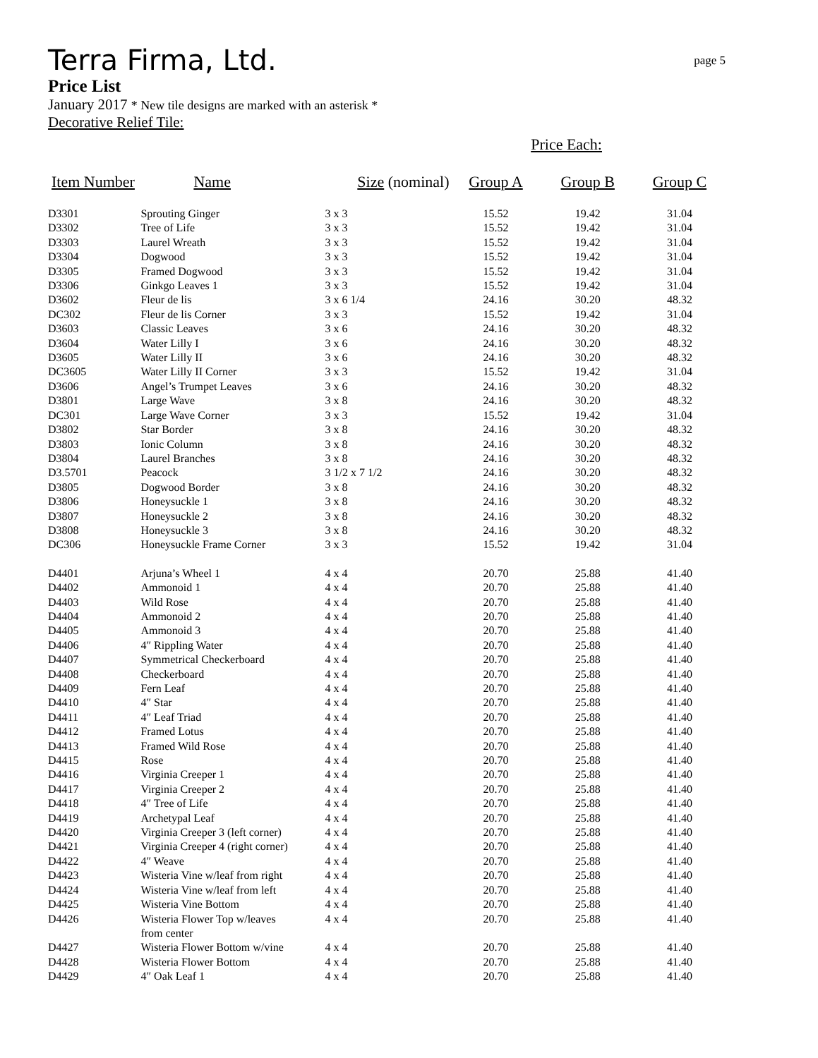Terra Firma, Ltd.
page 5
Price List
January 2017 * New tile designs are marked with an asterisk *
Decorative Relief Tile:
Price Each:
| Item Number | Name | Size (nominal) | Group A | Group B | Group C |
| --- | --- | --- | --- | --- | --- |
| D3301 | Sprouting Ginger | 3 x 3 | 15.52 | 19.42 | 31.04 |
| D3302 | Tree of Life | 3 x 3 | 15.52 | 19.42 | 31.04 |
| D3303 | Laurel Wreath | 3 x 3 | 15.52 | 19.42 | 31.04 |
| D3304 | Dogwood | 3 x 3 | 15.52 | 19.42 | 31.04 |
| D3305 | Framed Dogwood | 3 x 3 | 15.52 | 19.42 | 31.04 |
| D3306 | Ginkgo Leaves 1 | 3 x 3 | 15.52 | 19.42 | 31.04 |
| D3602 | Fleur de lis | 3 x 6 1/4 | 24.16 | 30.20 | 48.32 |
| DC302 | Fleur de lis Corner | 3 x 3 | 15.52 | 19.42 | 31.04 |
| D3603 | Classic Leaves | 3 x 6 | 24.16 | 30.20 | 48.32 |
| D3604 | Water Lilly I | 3 x 6 | 24.16 | 30.20 | 48.32 |
| D3605 | Water Lilly II | 3 x 6 | 24.16 | 30.20 | 48.32 |
| DC3605 | Water Lilly II Corner | 3 x 3 | 15.52 | 19.42 | 31.04 |
| D3606 | Angel’s Trumpet Leaves | 3 x 6 | 24.16 | 30.20 | 48.32 |
| D3801 | Large Wave | 3 x 8 | 24.16 | 30.20 | 48.32 |
| DC301 | Large Wave Corner | 3 x 3 | 15.52 | 19.42 | 31.04 |
| D3802 | Star Border | 3 x 8 | 24.16 | 30.20 | 48.32 |
| D3803 | Ionic Column | 3 x 8 | 24.16 | 30.20 | 48.32 |
| D3804 | Laurel Branches | 3 x 8 | 24.16 | 30.20 | 48.32 |
| D3.5701 | Peacock | 3 1/2 x 7 1/2 | 24.16 | 30.20 | 48.32 |
| D3805 | Dogwood Border | 3 x 8 | 24.16 | 30.20 | 48.32 |
| D3806 | Honeysuckle 1 | 3 x 8 | 24.16 | 30.20 | 48.32 |
| D3807 | Honeysuckle 2 | 3 x 8 | 24.16 | 30.20 | 48.32 |
| D3808 | Honeysuckle 3 | 3 x 8 | 24.16 | 30.20 | 48.32 |
| DC306 | Honeysuckle Frame Corner | 3 x 3 | 15.52 | 19.42 | 31.04 |
| D4401 | Arjuna’s Wheel 1 | 4 x 4 | 20.70 | 25.88 | 41.40 |
| D4402 | Ammonoid 1 | 4 x 4 | 20.70 | 25.88 | 41.40 |
| D4403 | Wild Rose | 4 x 4 | 20.70 | 25.88 | 41.40 |
| D4404 | Ammonoid 2 | 4 x 4 | 20.70 | 25.88 | 41.40 |
| D4405 | Ammonoid 3 | 4 x 4 | 20.70 | 25.88 | 41.40 |
| D4406 | 4″ Rippling Water | 4 x 4 | 20.70 | 25.88 | 41.40 |
| D4407 | Symmetrical Checkerboard | 4 x 4 | 20.70 | 25.88 | 41.40 |
| D4408 | Checkerboard | 4 x 4 | 20.70 | 25.88 | 41.40 |
| D4409 | Fern Leaf | 4 x 4 | 20.70 | 25.88 | 41.40 |
| D4410 | 4″ Star | 4 x 4 | 20.70 | 25.88 | 41.40 |
| D4411 | 4″ Leaf Triad | 4 x 4 | 20.70 | 25.88 | 41.40 |
| D4412 | Framed Lotus | 4 x 4 | 20.70 | 25.88 | 41.40 |
| D4413 | Framed Wild Rose | 4 x 4 | 20.70 | 25.88 | 41.40 |
| D4415 | Rose | 4 x 4 | 20.70 | 25.88 | 41.40 |
| D4416 | Virginia Creeper 1 | 4 x 4 | 20.70 | 25.88 | 41.40 |
| D4417 | Virginia Creeper 2 | 4 x 4 | 20.70 | 25.88 | 41.40 |
| D4418 | 4″ Tree of Life | 4 x 4 | 20.70 | 25.88 | 41.40 |
| D4419 | Archetypal Leaf | 4 x 4 | 20.70 | 25.88 | 41.40 |
| D4420 | Virginia Creeper 3 (left corner) | 4 x 4 | 20.70 | 25.88 | 41.40 |
| D4421 | Virginia Creeper 4 (right corner) | 4 x 4 | 20.70 | 25.88 | 41.40 |
| D4422 | 4″ Weave | 4 x 4 | 20.70 | 25.88 | 41.40 |
| D4423 | Wisteria Vine w/leaf from right | 4 x 4 | 20.70 | 25.88 | 41.40 |
| D4424 | Wisteria Vine w/leaf from left | 4 x 4 | 20.70 | 25.88 | 41.40 |
| D4425 | Wisteria Vine Bottom | 4 x 4 | 20.70 | 25.88 | 41.40 |
| D4426 | Wisteria Flower Top w/leaves from center | 4 x 4 | 20.70 | 25.88 | 41.40 |
| D4427 | Wisteria Flower Bottom w/vine | 4 x 4 | 20.70 | 25.88 | 41.40 |
| D4428 | Wisteria Flower Bottom | 4 x 4 | 20.70 | 25.88 | 41.40 |
| D4429 | 4″ Oak Leaf 1 | 4 x 4 | 20.70 | 25.88 | 41.40 |